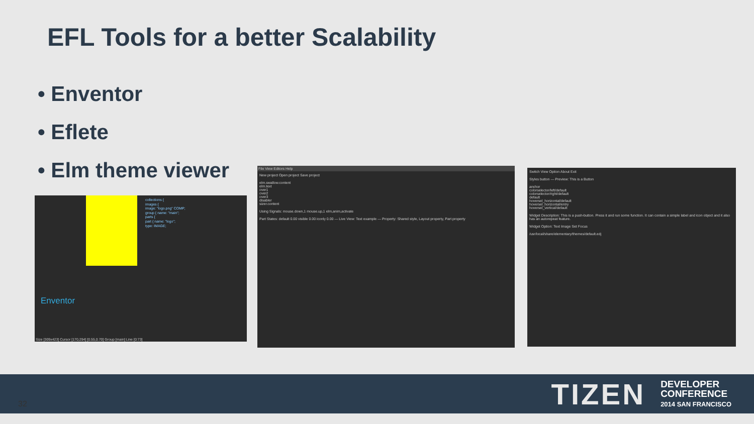EFL Tools for a better Scalability
• Enventor
• Eflete
• Elm theme viewer
Enventor
collections {
images {
image: "logo.png" COMP;
group { name: "main";
parts {
part { name: "logo";
type: IMAGE;
Size [309x423] Cursor [170,294] [0.55,0.70] Group [main] Line [0:73]
File View Editors Help
New project Open project Save project
elm.swallow.content
elm.text
over1
over2
over3
disabler
sizer.content
Using Signals: mouse.down,1 mouse.up,1 elm,anim,activate
Part States: default 0.00 visible 0.00 iconly 0.00 — Live View: Text example — Property: Shared style, Layout property, Part property
Switch View Option About Exit
Styles button — Preview: This is a Button
anchor
colorselector/left/default
colorselector/right/default
default
hoversel_horizontal/default
hoversel_horizontal/entry
hoversel_vertical/default
Widget Description: This is a push-button. Press it and run some function. It can contain a simple label and icon object and it also has an autorepeat feature.
Widget Option: Text Image Set Focus
/usr/local/share/elementary/themes/default.edj
TIZEN
DEVELOPER
CONFERENCE
2014 SAN FRANCISCO
32